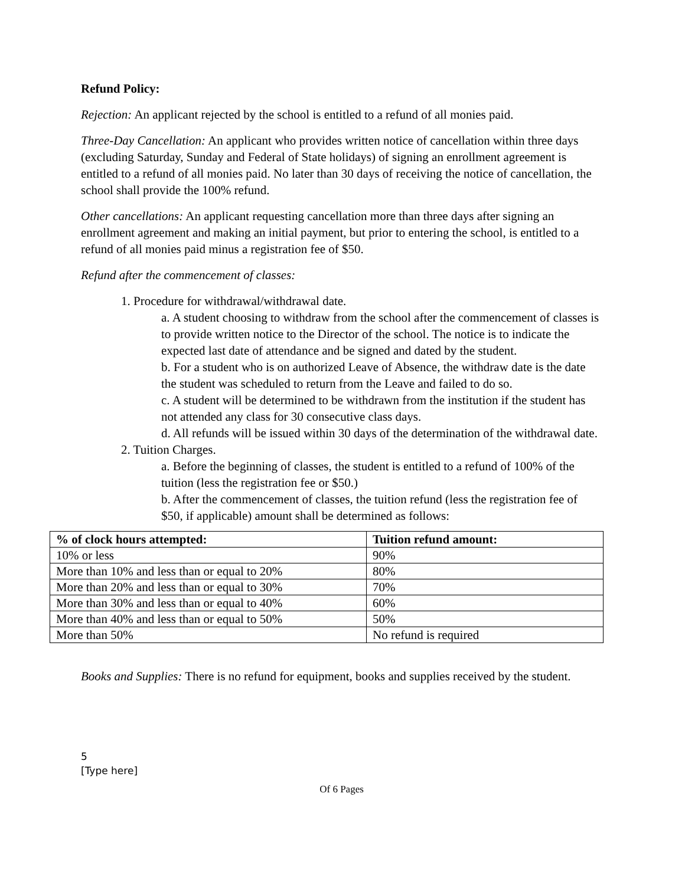Refund Policy:
Rejection: An applicant rejected by the school is entitled to a refund of all monies paid.
Three-Day Cancellation: An applicant who provides written notice of cancellation within three days (excluding Saturday, Sunday and Federal of State holidays) of signing an enrollment agreement is entitled to a refund of all monies paid. No later than 30 days of receiving the notice of cancellation, the school shall provide the 100% refund.
Other cancellations: An applicant requesting cancellation more than three days after signing an enrollment agreement and making an initial payment, but prior to entering the school, is entitled to a refund of all monies paid minus a registration fee of $50.
Refund after the commencement of classes:
1. Procedure for withdrawal/withdrawal date.
a. A student choosing to withdraw from the school after the commencement of classes is to provide written notice to the Director of the school. The notice is to indicate the expected last date of attendance and be signed and dated by the student.
b. For a student who is on authorized Leave of Absence, the withdraw date is the date the student was scheduled to return from the Leave and failed to do so.
c. A student will be determined to be withdrawn from the institution if the student has not attended any class for 30 consecutive class days.
d. All refunds will be issued within 30 days of the determination of the withdrawal date.
2. Tuition Charges.
a. Before the beginning of classes, the student is entitled to a refund of 100% of the tuition (less the registration fee or $50.)
b. After the commencement of classes, the tuition refund (less the registration fee of $50, if applicable) amount shall be determined as follows:
| % of clock hours attempted: | Tuition refund amount: |
| --- | --- |
| 10% or less | 90% |
| More than 10% and less than or equal to 20% | 80% |
| More than 20% and less than or equal to 30% | 70% |
| More than 30% and less than or equal to 40% | 60% |
| More than 40% and less than or equal to 50% | 50% |
| More than 50% | No refund is required |
Books and Supplies: There is no refund for equipment, books and supplies received by the student.
5
[Type here]
Of 6 Pages